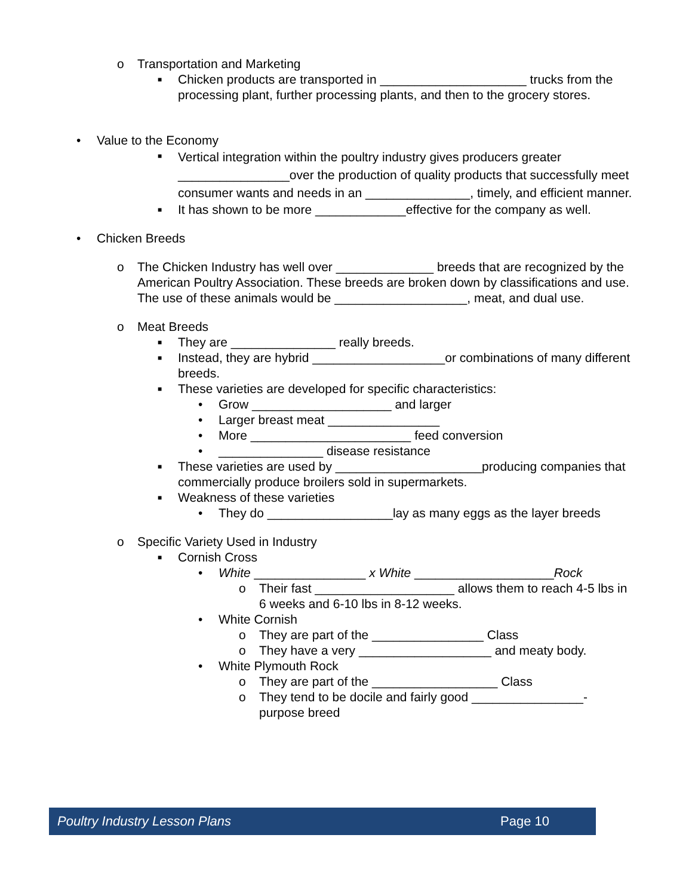o Transportation and Marketing
■ Chicken products are transported in _____________________ trucks from the processing plant, further processing plants, and then to the grocery stores.
• Value to the Economy
■ Vertical integration within the poultry industry gives producers greater ________________over the production of quality products that successfully meet consumer wants and needs in an _______________, timely, and efficient manner.
■ It has shown to be more _____________effective for the company as well.
• Chicken Breeds
o The Chicken Industry has well over ______________ breeds that are recognized by the American Poultry Association. These breeds are broken down by classifications and use. The use of these animals would be ___________________, meat, and dual use.
o Meat Breeds
■ They are _______________ really breeds.
■ Instead, they are hybrid ___________________or combinations of many different breeds.
■ These varieties are developed for specific characteristics:
• Grow ____________________ and larger
• Larger breast meat ________________
• More _______________________ feed conversion
• _______________ disease resistance
■ These varieties are used by _____________________producing companies that commercially produce broilers sold in supermarkets.
■ Weakness of these varieties
• They do __________________lay as many eggs as the layer breeds
o Specific Variety Used in Industry
■ Cornish Cross
• White ________________ x White ____________________Rock
o Their fast ____________________ allows them to reach 4-5 lbs in 6 weeks and 6-10 lbs in 8-12 weeks.
• White Cornish
o They are part of the ________________ Class
o They have a very ___________________ and meaty body.
• White Plymouth Rock
o They are part of the __________________ Class
o They tend to be docile and fairly good ________________-purpose breed
Poultry Industry Lesson Plans Page 10